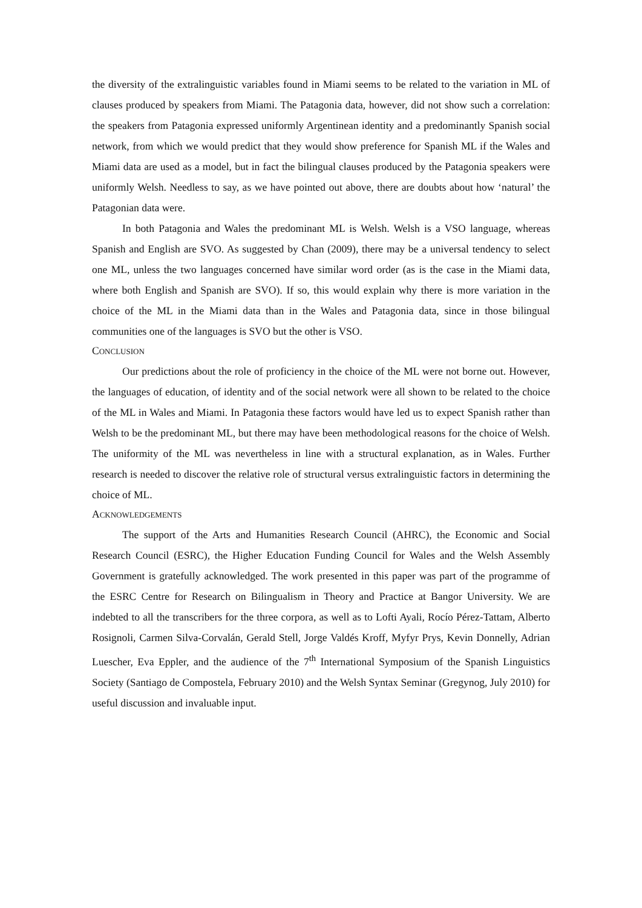the diversity of the extralinguistic variables found in Miami seems to be related to the variation in ML of clauses produced by speakers from Miami. The Patagonia data, however, did not show such a correlation: the speakers from Patagonia expressed uniformly Argentinean identity and a predominantly Spanish social network, from which we would predict that they would show preference for Spanish ML if the Wales and Miami data are used as a model, but in fact the bilingual clauses produced by the Patagonia speakers were uniformly Welsh. Needless to say, as we have pointed out above, there are doubts about how ‘natural’ the Patagonian data were.
In both Patagonia and Wales the predominant ML is Welsh. Welsh is a VSO language, whereas Spanish and English are SVO. As suggested by Chan (2009), there may be a universal tendency to select one ML, unless the two languages concerned have similar word order (as is the case in the Miami data, where both English and Spanish are SVO). If so, this would explain why there is more variation in the choice of the ML in the Miami data than in the Wales and Patagonia data, since in those bilingual communities one of the languages is SVO but the other is VSO.
CONCLUSION
Our predictions about the role of proficiency in the choice of the ML were not borne out. However, the languages of education, of identity and of the social network were all shown to be related to the choice of the ML in Wales and Miami. In Patagonia these factors would have led us to expect Spanish rather than Welsh to be the predominant ML, but there may have been methodological reasons for the choice of Welsh. The uniformity of the ML was nevertheless in line with a structural explanation, as in Wales. Further research is needed to discover the relative role of structural versus extralinguistic factors in determining the choice of ML.
ACKNOWLEDGEMENTS
The support of the Arts and Humanities Research Council (AHRC), the Economic and Social Research Council (ESRC), the Higher Education Funding Council for Wales and the Welsh Assembly Government is gratefully acknowledged. The work presented in this paper was part of the programme of the ESRC Centre for Research on Bilingualism in Theory and Practice at Bangor University. We are indebted to all the transcribers for the three corpora, as well as to Lofti Ayali, Rocío Pérez-Tattam, Alberto Rosignoli, Carmen Silva-Corvalán, Gerald Stell, Jorge Valdés Kroff, Myfyr Prys, Kevin Donnelly, Adrian Luescher, Eva Eppler, and the audience of the 7<sup>th</sup> International Symposium of the Spanish Linguistics Society (Santiago de Compostela, February 2010) and the Welsh Syntax Seminar (Gregynog, July 2010) for useful discussion and invaluable input.